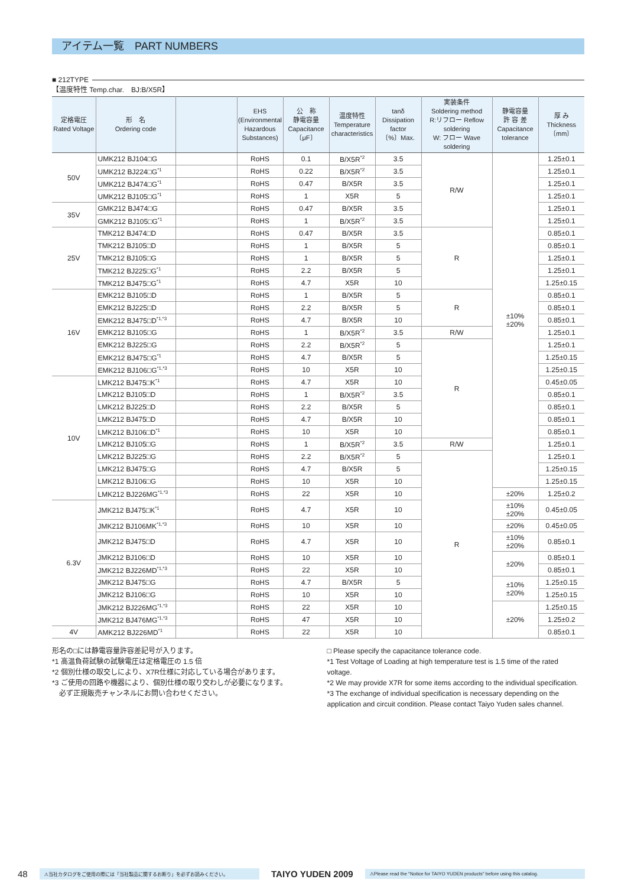アイテム一覧　PART NUMBERS
■ 212TYPE
【温度特性 Temp.char.　BJ:B/X5R】
| 定格電圧 Rated Voltage | 形 名 Ordering code | | EHS (Environmental Hazardous Substances) | 公 称 静電容量 Capacitance 〔μF〕 | 温度特性 Temperature characteristics | tanδ Dissipation factor 〔%〕Max. | 実装条件 Soldering method R:リフロー Reflow soldering W: フロー Wave soldering | 静電容量 許 容 差 Capacitance tolerance | 厚 み Thickness 〔mm〕 |
| --- | --- | --- | --- | --- | --- | --- | --- | --- | --- |
| 50V | UMK212 BJ104□G | | RoHS | 0.1 | B/X5R<sup>*2</sup> | 3.5 | R/W | ±10% ±20% | 1.25±0.1 |
| | UMK212 BJ224□G<sup>*1</sup> | | RoHS | 0.22 | B/X5R<sup>*2</sup> | 3.5 | | | 1.25±0.1 |
| | UMK212 BJ474□G<sup>*1</sup> | | RoHS | 0.47 | B/X5R | 3.5 | | | 1.25±0.1 |
| | UMK212 BJ105□G<sup>*1</sup> | | RoHS | 1 | X5R | 5 | | | 1.25±0.1 |
| 35V | GMK212 BJ474□G | | RoHS | 0.47 | B/X5R | 3.5 | | | 1.25±0.1 |
| | GMK212 BJ105□G<sup>*1</sup> | | RoHS | 1 | B/X5R<sup>*2</sup> | 3.5 | | | 1.25±0.1 |
| 25V | TMK212 BJ474□D | | RoHS | 0.47 | B/X5R | 3.5 | R | | 0.85±0.1 |
| | TMK212 BJ105□D | | RoHS | 1 | B/X5R | 5 | | | 0.85±0.1 |
| | TMK212 BJ105□G | | RoHS | 1 | B/X5R | 5 | | | 1.25±0.1 |
| | TMK212 BJ225□G<sup>*1</sup> | | RoHS | 2.2 | B/X5R | 5 | | | 1.25±0.1 |
| | TMK212 BJ475□G<sup>*1</sup> | | RoHS | 4.7 | X5R | 10 | | | 1.25±0.15 |
| 16V | EMK212 BJ105□D | | RoHS | 1 | B/X5R | 5 | R | | 0.85±0.1 |
| | EMK212 BJ225□D | | RoHS | 2.2 | B/X5R | 5 | | | 0.85±0.1 |
| | EMK212 BJ475□D<sup>*1,*3</sup> | | RoHS | 4.7 | B/X5R | 10 | | | 0.85±0.1 |
| | EMK212 BJ105□G | | RoHS | 1 | B/X5R<sup>*2</sup> | 3.5 | R/W | | 1.25±0.1 |
| | EMK212 BJ225□G | | RoHS | 2.2 | B/X5R<sup>*2</sup> | 5 | R | | 1.25±0.1 |
| | EMK212 BJ475□G<sup>*1</sup> | | RoHS | 4.7 | B/X5R | 5 | | | 1.25±0.15 |
| | EMK212 BJ106□G<sup>*1,*3</sup> | | RoHS | 10 | X5R | 10 | | | 1.25±0.15 |
| 10V | LMK212 BJ475□K<sup>*1</sup> | | RoHS | 4.7 | X5R | 10 | | | 0.45±0.05 |
| | LMK212 BJ105□D | | RoHS | 1 | B/X5R<sup>*2</sup> | 3.5 | | | 0.85±0.1 |
| | LMK212 BJ225□D | | RoHS | 2.2 | B/X5R | 5 | | | 0.85±0.1 |
| | LMK212 BJ475□D | | RoHS | 4.7 | B/X5R | 10 | | | 0.85±0.1 |
| | LMK212 BJ106□D<sup>*1</sup> | | RoHS | 10 | X5R | 10 | | | 0.85±0.1 |
| | LMK212 BJ105□G | | RoHS | 1 | B/X5R<sup>*2</sup> | 3.5 | R/W | | 1.25±0.1 |
| | LMK212 BJ225□G | | RoHS | 2.2 | B/X5R<sup>*2</sup> | 5 | R | | 1.25±0.1 |
| | LMK212 BJ475□G | | RoHS | 4.7 | B/X5R | 5 | | | 1.25±0.15 |
| | LMK212 BJ106□G | | RoHS | 10 | X5R | 10 | | | 1.25±0.15 |
| | LMK212 BJ226MG<sup>*1,*3</sup> | | RoHS | 22 | X5R | 10 | | ±20% | 1.25±0.2 |
| 6.3V | JMK212 BJ475□K<sup>*1</sup> | | RoHS | 4.7 | X5R | 10 | | ±10% ±20% | 0.45±0.05 |
| | JMK212 BJ106MK<sup>*1,*3</sup> | | RoHS | 10 | X5R | 10 | | ±20% | 0.45±0.05 |
| | JMK212 BJ475□D | | RoHS | 4.7 | X5R | 10 | | ±10% ±20% | 0.85±0.1 |
| | JMK212 BJ106□D | | RoHS | 10 | X5R | 10 | | ±20% | 0.85±0.1 |
| | JMK212 BJ226MD<sup>*1,*3</sup> | | RoHS | 22 | X5R | 10 | | | 0.85±0.1 |
| | JMK212 BJ475□G | | RoHS | 4.7 | B/X5R | 5 | | ±10% ±20% | 1.25±0.15 |
| | JMK212 BJ106□G | | RoHS | 10 | X5R | 10 | | | 1.25±0.15 |
| | JMK212 BJ226MG<sup>*1,*3</sup> | | RoHS | 22 | X5R | 10 | | ±20% | 1.25±0.15 |
| | JMK212 BJ476MG<sup>*1,*3</sup> | | RoHS | 47 | X5R | 10 | | | 1.25±0.2 |
| 4V | AMK212 BJ226MD<sup>*1</sup> | | RoHS | 22 | X5R | 10 | | | 0.85±0.1 |
形名の□には静電容量許容差記号が入ります。
*1 高温負荷試験の試験電圧は定格電圧の 1.5 倍
*2 個別仕様の取交しにより、X7R仕様に対応している場合があります。
*3 ご使用の回路や機器により、個別仕様の取り交わしが必要になります。
　必ず正規販売チャンネルにお問い合わせください。
□ Please specify the capacitance tolerance code.
*1 Test Voltage of Loading at high temperature test is 1.5 time of the rated voltage.
*2 We may provide X7R for some items according to the individual specification.
*3 The exchange of individual specification is necessary depending on the application and circuit condition. Please contact Taiyo Yuden sales channel.
48 ⚠当社カタログをご使用の際には「当社製品に関するお断り」を必ずお読みください。 TAIYO YUDEN 2009 ⚠Please read the "Notice for TAIYO YUDEN products" before using this catalog.